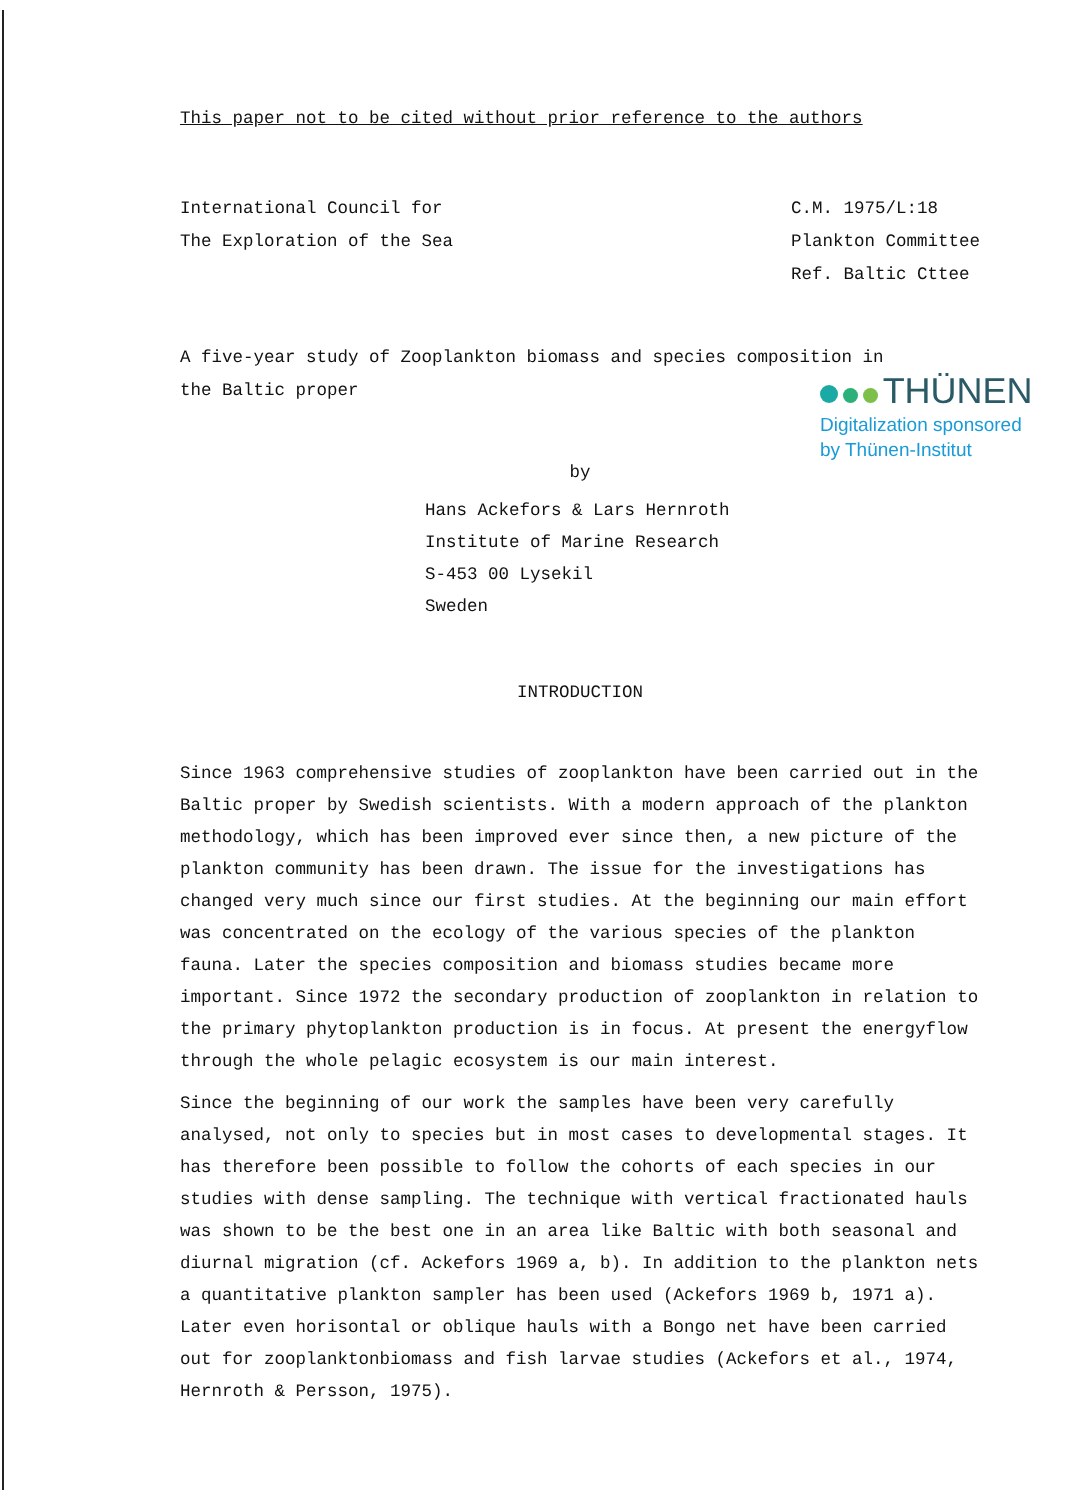This paper not to be cited without prior reference to the authors
International Council for
The Exploration of the Sea
C.M. 1975/L:18
Plankton Committee
Ref. Baltic Cttee
A five-year study of Zooplankton biomass and species composition in
the Baltic proper
by
Hans Ackefors & Lars Hernroth
Institute of Marine Research
S-453 00 Lysekil
Sweden
INTRODUCTION
Since 1963 comprehensive studies of zooplankton have been carried out in the Baltic proper by Swedish scientists. With a modern approach of the plankton methodology, which has been improved ever since then, a new picture of the plankton community has been drawn. The issue for the investigations has changed very much since our first studies. At the beginning our main effort was concentrated on the ecology of the various species of the plankton fauna. Later the species composition and biomass studies became more important. Since 1972 the secondary production of zooplankton in relation to the primary phytoplankton production is in focus. At present the energyflow through the whole pelagic ecosystem is our main interest.
Since the beginning of our work the samples have been very carefully analysed, not only to species but in most cases to developmental stages. It has therefore been possible to follow the cohorts of each species in our studies with dense sampling. The technique with vertical fractionated hauls was shown to be the best one in an area like Baltic with both seasonal and diurnal migration (cf. Ackefors 1969 a, b). In addition to the plankton nets a quantitative plankton sampler has been used (Ackefors 1969 b, 1971 a). Later even horisontal or oblique hauls with a Bongo net have been carried out for zooplanktonbiomass and fish larvae studies (Ackefors et al., 1974, Hernroth & Persson, 1975).
THÜNEN
Digitalization sponsored
by Thünen-Institut